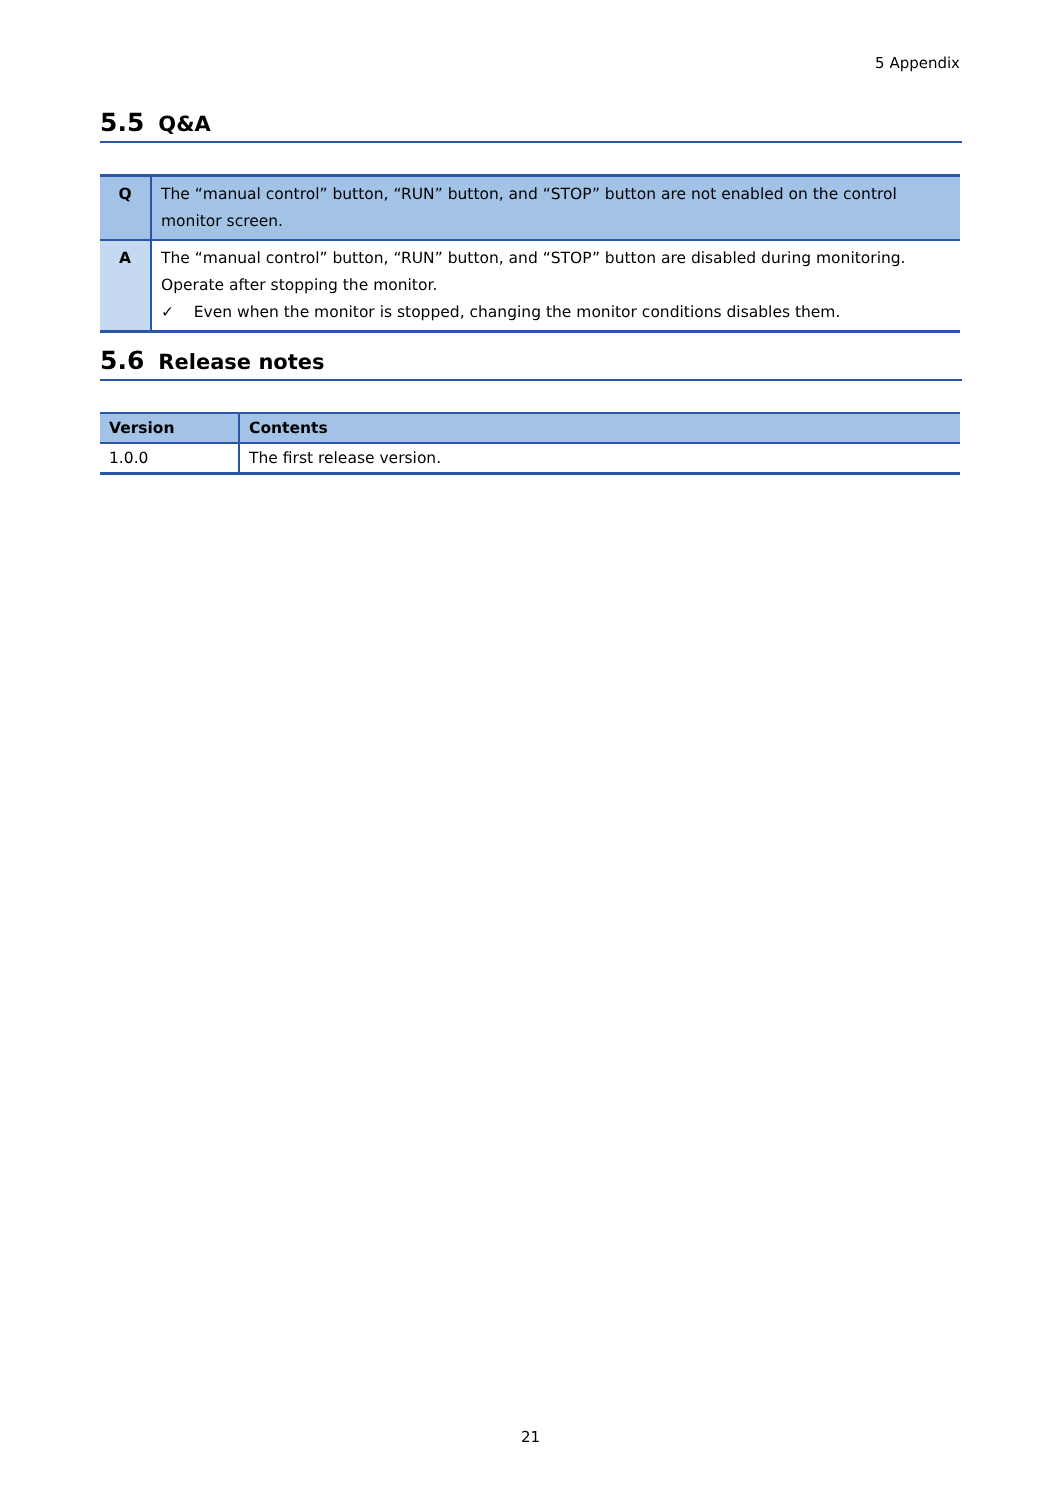5 Appendix
5.5 Q&A
| Q | The “manual control” button, “RUN” button, and “STOP” button are not enabled on the control monitor screen. |
| A | The “manual control” button, “RUN” button, and “STOP” button are disabled during monitoring. Operate after stopping the monitor. ✓ Even when the monitor is stopped, changing the monitor conditions disables them. |
5.6 Release notes
| Version | Contents |
| --- | --- |
| 1.0.0 | The first release version. |
21